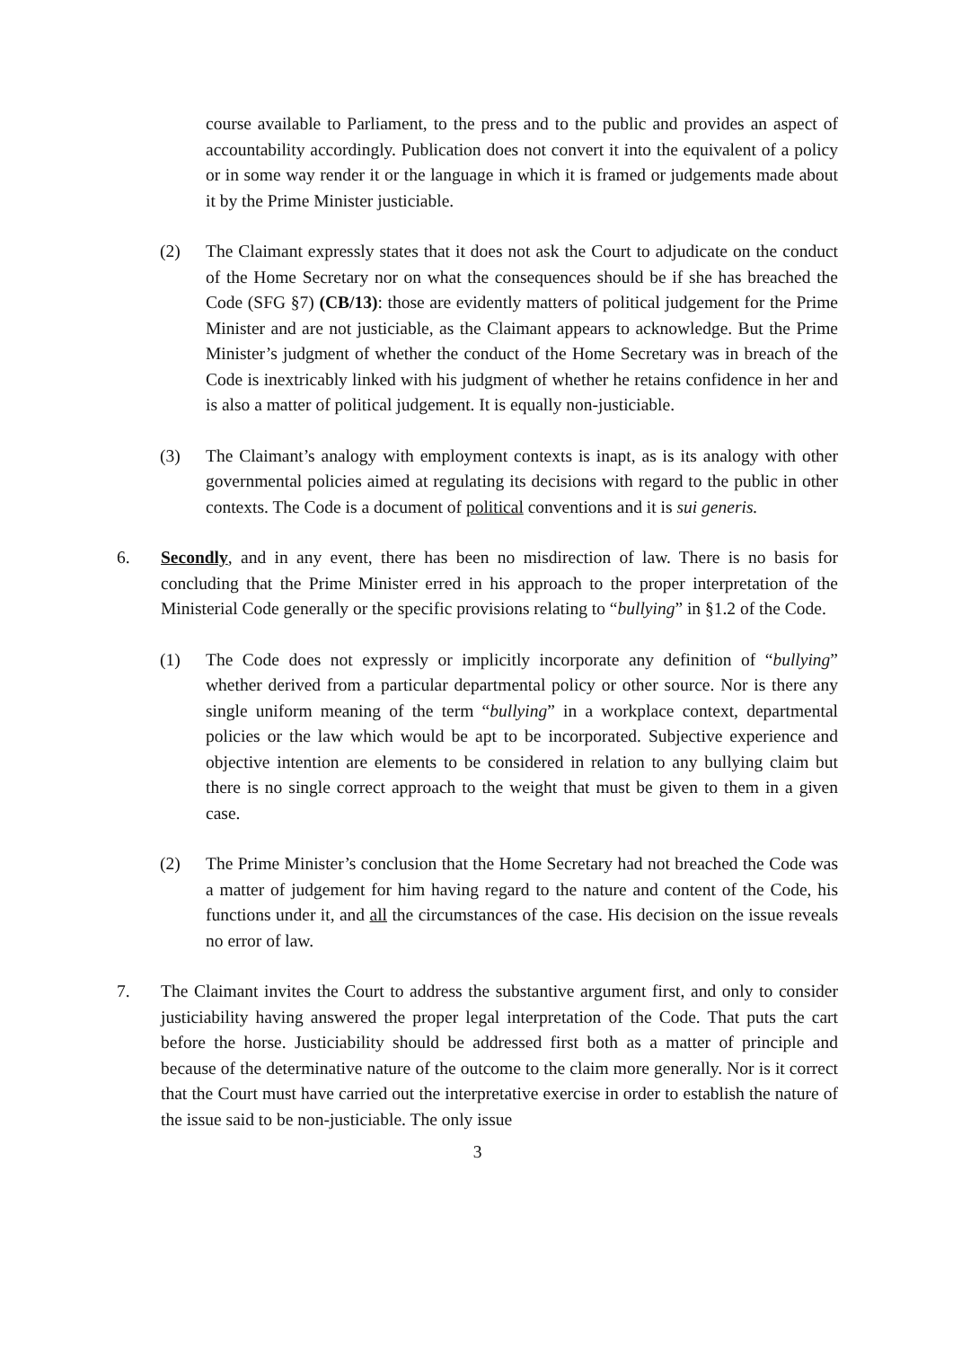course available to Parliament, to the press and to the public and provides an aspect of accountability accordingly. Publication does not convert it into the equivalent of a policy or in some way render it or the language in which it is framed or judgements made about it by the Prime Minister justiciable.
(2) The Claimant expressly states that it does not ask the Court to adjudicate on the conduct of the Home Secretary nor on what the consequences should be if she has breached the Code (SFG §7) (CB/13): those are evidently matters of political judgement for the Prime Minister and are not justiciable, as the Claimant appears to acknowledge. But the Prime Minister’s judgment of whether the conduct of the Home Secretary was in breach of the Code is inextricably linked with his judgment of whether he retains confidence in her and is also a matter of political judgement. It is equally non-justiciable.
(3) The Claimant’s analogy with employment contexts is inapt, as is its analogy with other governmental policies aimed at regulating its decisions with regard to the public in other contexts. The Code is a document of political conventions and it is sui generis.
6. Secondly, and in any event, there has been no misdirection of law. There is no basis for concluding that the Prime Minister erred in his approach to the proper interpretation of the Ministerial Code generally or the specific provisions relating to “bullying” in §1.2 of the Code.
(1) The Code does not expressly or implicitly incorporate any definition of “bullying” whether derived from a particular departmental policy or other source. Nor is there any single uniform meaning of the term “bullying” in a workplace context, departmental policies or the law which would be apt to be incorporated. Subjective experience and objective intention are elements to be considered in relation to any bullying claim but there is no single correct approach to the weight that must be given to them in a given case.
(2) The Prime Minister’s conclusion that the Home Secretary had not breached the Code was a matter of judgement for him having regard to the nature and content of the Code, his functions under it, and all the circumstances of the case. His decision on the issue reveals no error of law.
7. The Claimant invites the Court to address the substantive argument first, and only to consider justiciability having answered the proper legal interpretation of the Code. That puts the cart before the horse. Justiciability should be addressed first both as a matter of principle and because of the determinative nature of the outcome to the claim more generally. Nor is it correct that the Court must have carried out the interpretative exercise in order to establish the nature of the issue said to be non-justiciable. The only issue
3